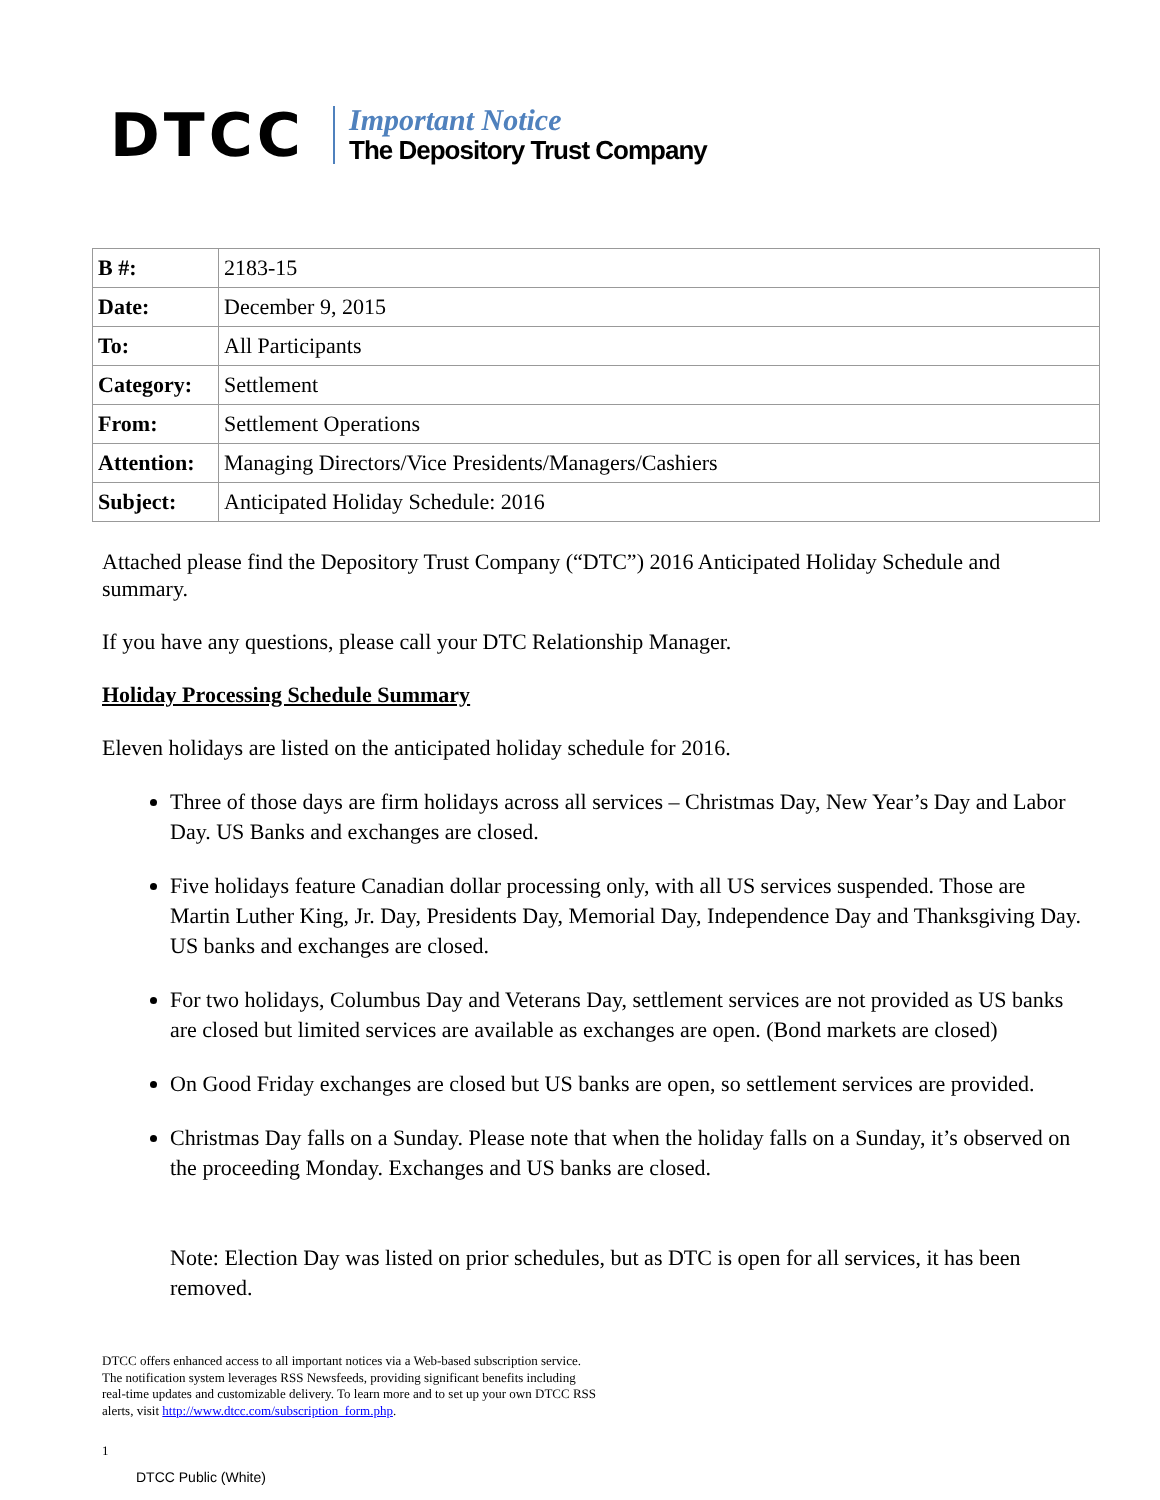DTCC
Important Notice
The Depository Trust Company
| B #: | 2183-15 |
| Date: | December 9, 2015 |
| To: | All Participants |
| Category: | Settlement |
| From: | Settlement Operations |
| Attention: | Managing Directors/Vice Presidents/Managers/Cashiers |
| Subject: | Anticipated Holiday Schedule: 2016 |
Attached please find the Depository Trust Company (“DTC”) 2016 Anticipated Holiday Schedule and summary.
If you have any questions, please call your DTC Relationship Manager.
Holiday Processing Schedule Summary
Eleven holidays are listed on the anticipated holiday schedule for 2016.
Three of those days are firm holidays across all services – Christmas Day, New Year’s Day and Labor Day. US Banks and exchanges are closed.
Five holidays feature Canadian dollar processing only, with all US services suspended. Those are Martin Luther King, Jr. Day, Presidents Day, Memorial Day, Independence Day and Thanksgiving Day. US banks and exchanges are closed.
For two holidays, Columbus Day and Veterans Day, settlement services are not provided as US banks are closed but limited services are available as exchanges are open. (Bond markets are closed)
On Good Friday exchanges are closed but US banks are open, so settlement services are provided.
Christmas Day falls on a Sunday. Please note that when the holiday falls on a Sunday, it’s observed on the proceeding Monday. Exchanges and US banks are closed.
Note: Election Day was listed on prior schedules, but as DTC is open for all services, it has been removed.
DTCC offers enhanced access to all important notices via a Web-based subscription service.
The notification system leverages RSS Newsfeeds, providing significant benefits including
real-time updates and customizable delivery. To learn more and to set up your own DTCC RSS
alerts, visit http://www.dtcc.com/subscription_form.php.
1
DTCC Public (White)